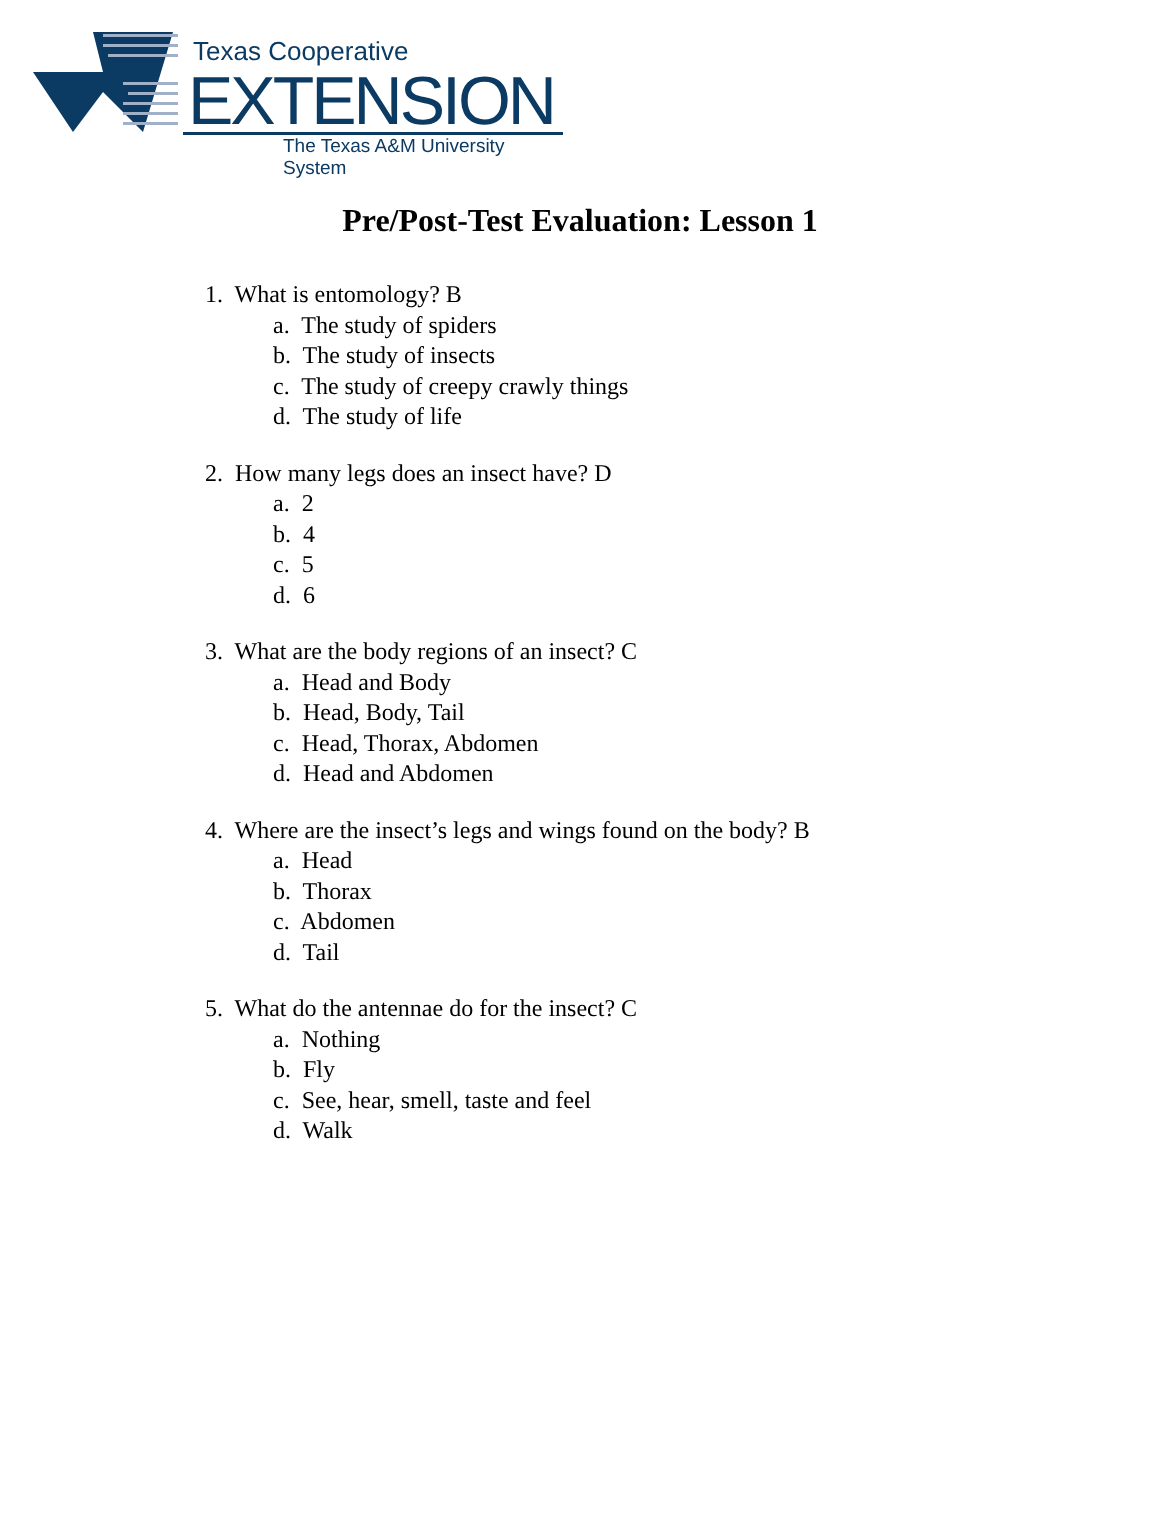Texas Cooperative
EXTENSION
The Texas A&M University System
Pre/Post-Test Evaluation: Lesson 1
1. What is entomology? B
a. The study of spiders
b. The study of insects
c. The study of creepy crawly things
d. The study of life
2. How many legs does an insect have? D
a. 2
b. 4
c. 5
d. 6
3. What are the body regions of an insect? C
a. Head and Body
b. Head, Body, Tail
c. Head, Thorax, Abdomen
d. Head and Abdomen
4. Where are the insect’s legs and wings found on the body? B
a. Head
b. Thorax
c. Abdomen
d. Tail
5. What do the antennae do for the insect? C
a. Nothing
b. Fly
c. See, hear, smell, taste and feel
d. Walk